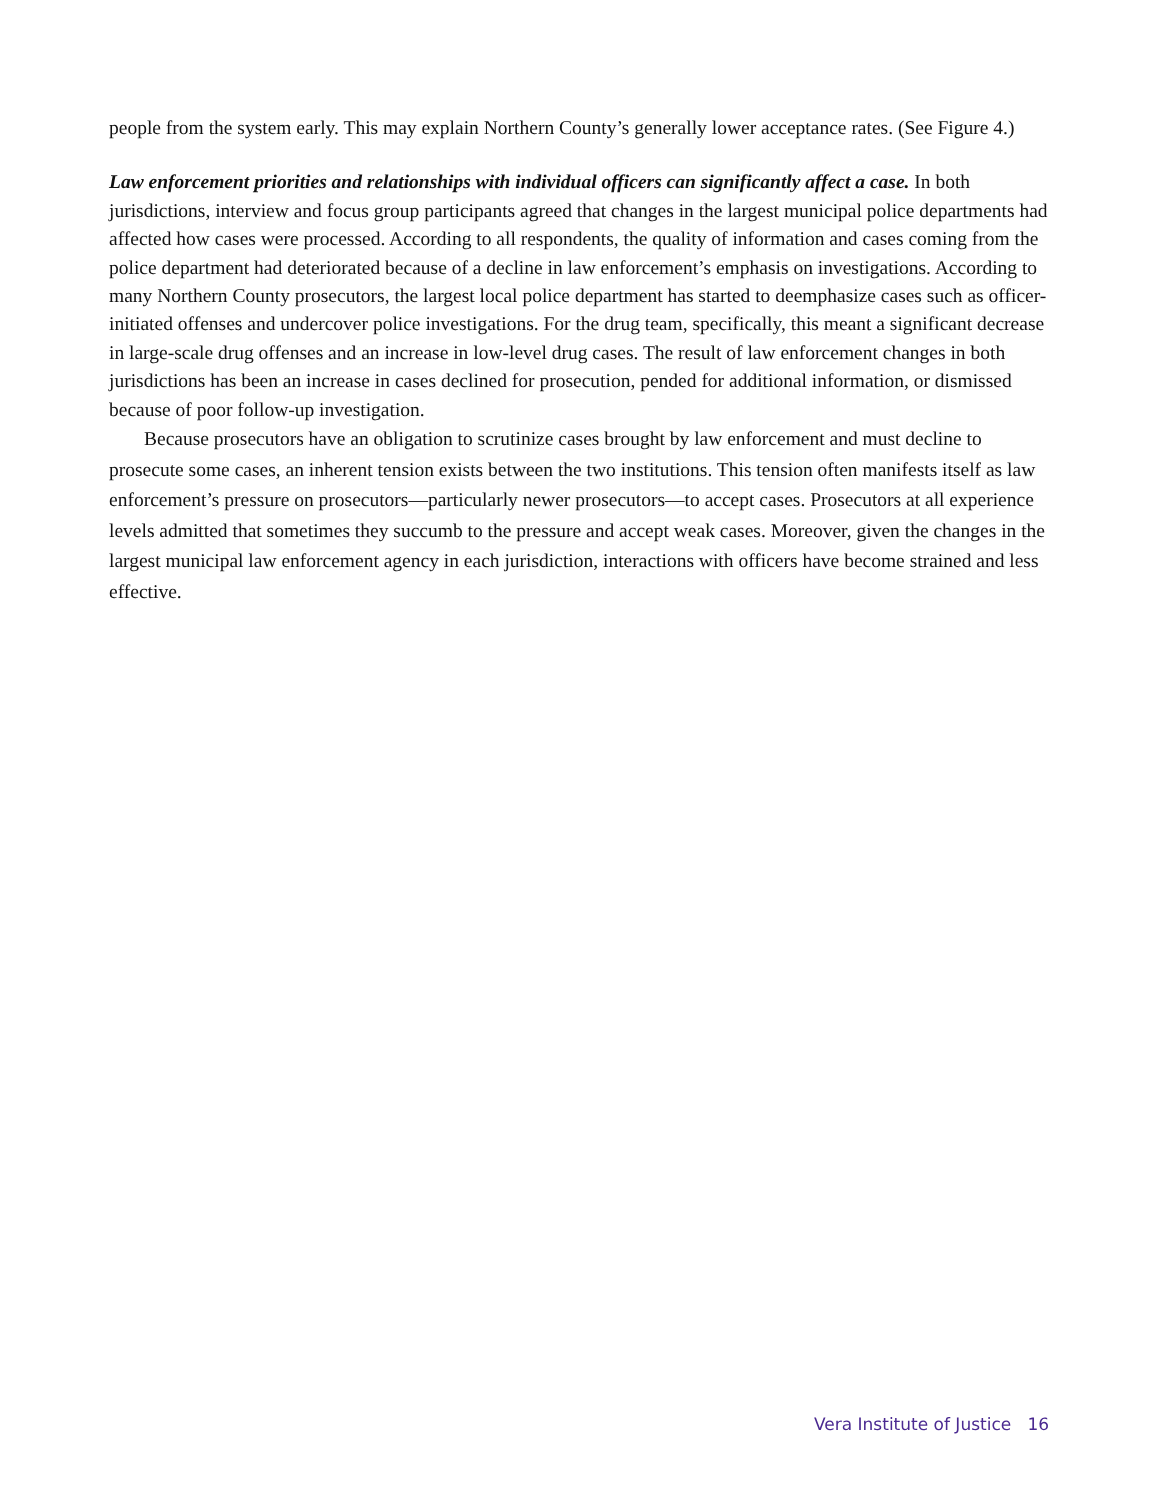people from the system early. This may explain Northern County’s generally lower acceptance rates. (See Figure 4.)
Law enforcement priorities and relationships with individual officers can significantly affect a case. In both jurisdictions, interview and focus group participants agreed that changes in the largest municipal police departments had affected how cases were processed. According to all respondents, the quality of information and cases coming from the police department had deteriorated because of a decline in law enforcement’s emphasis on investigations. According to many Northern County prosecutors, the largest local police department has started to deemphasize cases such as officer-initiated offenses and undercover police investigations. For the drug team, specifically, this meant a significant decrease in large-scale drug offenses and an increase in low-level drug cases. The result of law enforcement changes in both jurisdictions has been an increase in cases declined for prosecution, pended for additional information, or dismissed because of poor follow-up investigation.
Because prosecutors have an obligation to scrutinize cases brought by law enforcement and must decline to prosecute some cases, an inherent tension exists between the two institutions. This tension often manifests itself as law enforcement’s pressure on prosecutors—particularly newer prosecutors—to accept cases. Prosecutors at all experience levels admitted that sometimes they succumb to the pressure and accept weak cases. Moreover, given the changes in the largest municipal law enforcement agency in each jurisdiction, interactions with officers have become strained and less effective.
Vera Institute of Justice 16